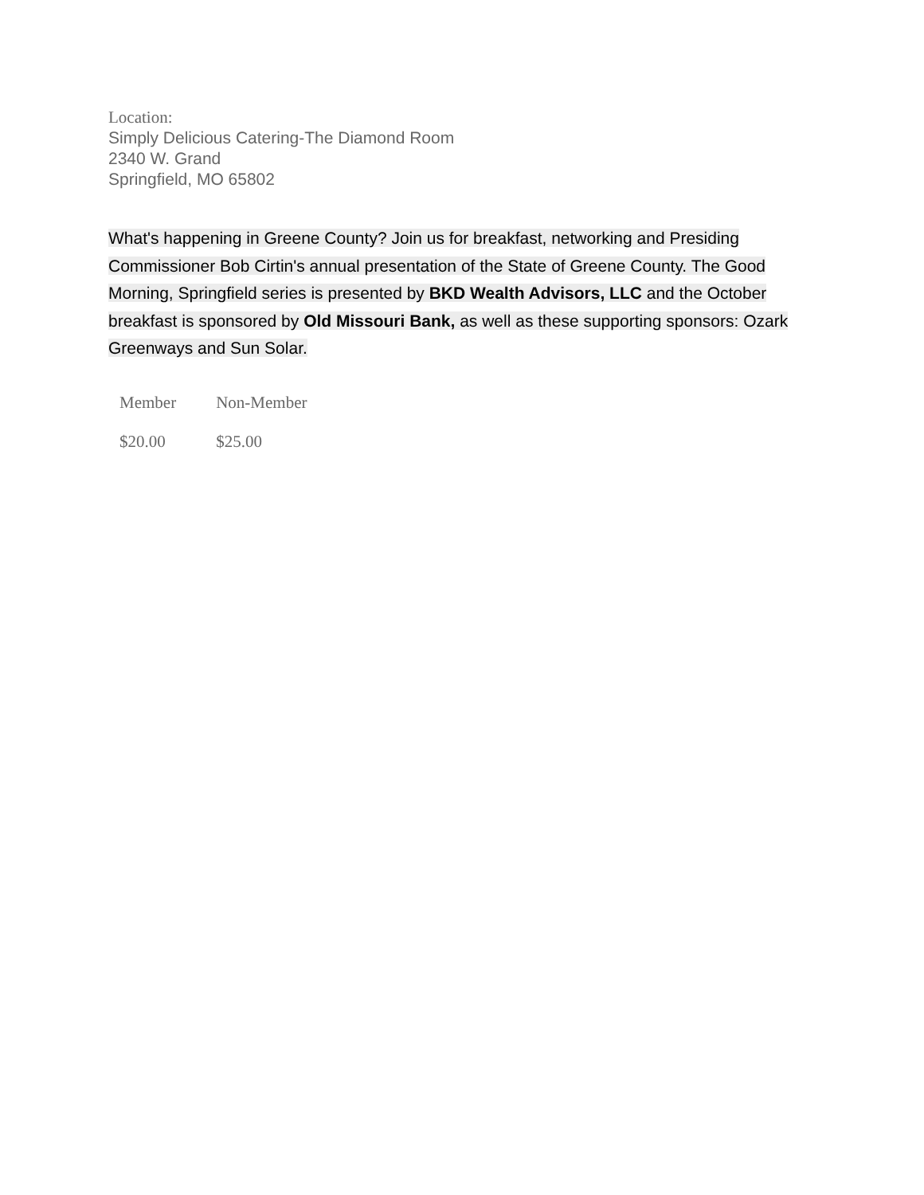Location:
Simply Delicious Catering-The Diamond Room
2340 W. Grand
Springfield, MO 65802
What's happening in Greene County? Join us for breakfast, networking and Presiding Commissioner Bob Cirtin's annual presentation of the State of Greene County. The Good Morning, Springfield series is presented by BKD Wealth Advisors, LLC and the October breakfast is sponsored by Old Missouri Bank, as well as these supporting sponsors: Ozark Greenways and Sun Solar.
| Member | Non-Member |
| $20.00 | $25.00 |